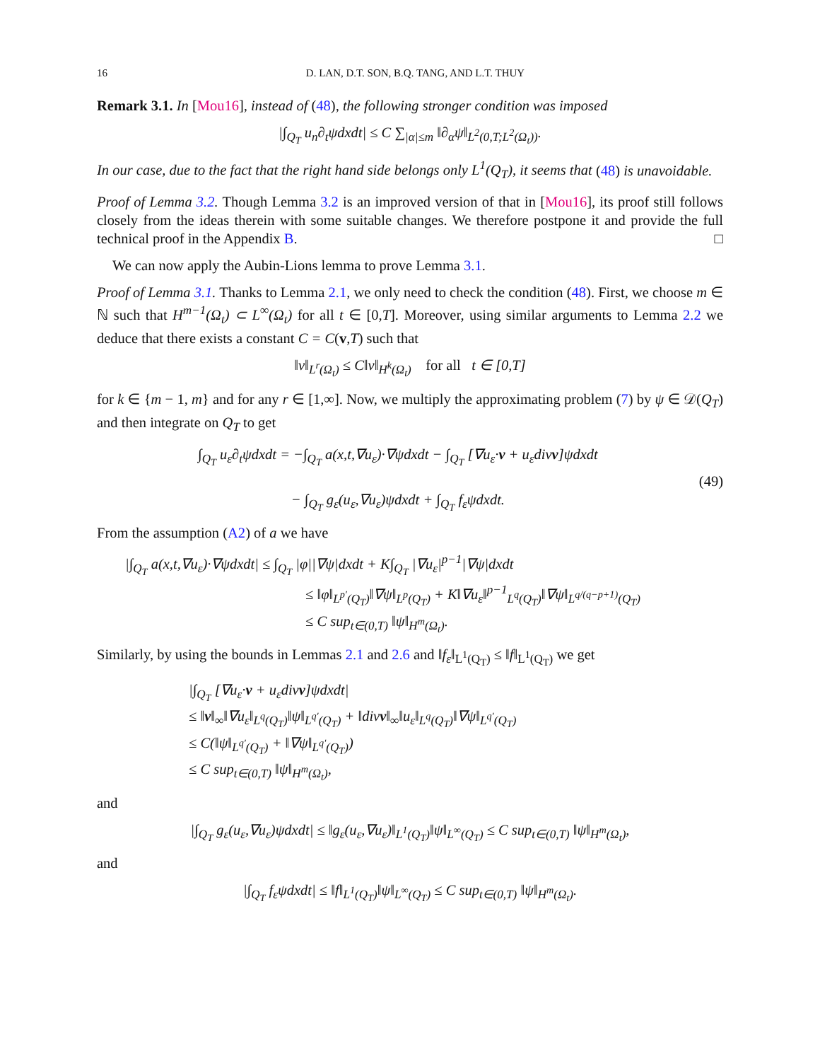16 D. LAN, D.T. SON, B.Q. TANG, AND L.T. THUY
Remark 3.1. In [Mou16], instead of (48), the following stronger condition was imposed
|∫<sub>Q<sub>T</sub></sub> u<sub>n</sub>∂<sub>t</sub>ψdxdt| ≤ C ∑<sub>|α|≤m</sub> ‖∂<sub>α</sub>ψ‖<sub>L<sup>2</sup>(0,T;L<sup>2</sup>(Ω<sub>t</sub>))</sub>.
In our case, due to the fact that the right hand side belongs only L<sup>1</sup>(Q<sub>T</sub>), it seems that (48) is unavoidable.
Proof of Lemma 3.2. Though Lemma 3.2 is an improved version of that in [Mou16], its proof still follows closely from the ideas therein with some suitable changes. We therefore postpone it and provide the full technical proof in the Appendix B. □
We can now apply the Aubin-Lions lemma to prove Lemma 3.1.
Proof of Lemma 3.1. Thanks to Lemma 2.1, we only need to check the condition (48). First, we choose m ∈ ℕ such that H<sup>m−1</sup>(Ω<sub>t</sub>) ⊂ L<sup>∞</sup>(Ω<sub>t</sub>) for all t ∈ [0,T]. Moreover, using similar arguments to Lemma 2.2 we deduce that there exists a constant C = C(v,T) such that
‖v‖<sub>L<sup>r</sup>(Ω<sub>t</sub>)</sub> ≤ C‖v‖<sub>H<sup>k</sup>(Ω<sub>t</sub>)</sub> for all t ∈ [0,T]
for k ∈ {m − 1, m} and for any r ∈ [1,∞]. Now, we multiply the approximating problem (7) by ψ ∈ 𝒟(Q<sub>T</sub>) and then integrate on Q<sub>T</sub> to get
∫<sub>Q<sub>T</sub></sub> u<sub>ε</sub>∂<sub>t</sub>ψdxdt = −∫<sub>Q<sub>T</sub></sub> a(x,t,∇u<sub>ε</sub>)·∇ψdxdt − ∫<sub>Q<sub>T</sub></sub> [∇u<sub>ε</sub>·v + u<sub>ε</sub>divv]ψdxdt
− ∫<sub>Q<sub>T</sub></sub> g<sub>ε</sub>(u<sub>ε</sub>,∇u<sub>ε</sub>)ψdxdt + ∫<sub>Q<sub>T</sub></sub> f<sub>ε</sub>ψdxdt.
(49)
From the assumption (A2) of a we have
|∫<sub>Q<sub>T</sub></sub> a(x,t,∇u<sub>ε</sub>)·∇ψdxdt| ≤ ∫<sub>Q<sub>T</sub></sub> |φ||∇ψ|dxdt + K∫<sub>Q<sub>T</sub></sub> |∇u<sub>ε</sub>|<sup>p−1</sup>|∇ψ|dxdt
≤ ‖φ‖<sub>L<sup>p′</sup>(Q<sub>T</sub>)</sub>‖∇ψ‖<sub>L<sup>p</sup>(Q<sub>T</sub>)</sub> + K‖∇u<sub>ε</sub>‖<sup>p−1</sup><sub>L<sup>q</sup>(Q<sub>T</sub>)</sub>‖∇ψ‖<sub>L<sup>q/(q−p+1)</sup>(Q<sub>T</sub>)</sub>
≤ C sup<sub>t∈(0,T)</sub> ‖ψ‖<sub>H<sup>m</sup>(Ω<sub>t</sub>)</sub>.
Similarly, by using the bounds in Lemmas 2.1 and 2.6 and ‖f<sub>ε</sub>‖<sub>L<sup>1</sup>(Q<sub>T</sub>)</sub> ≤ ‖f‖<sub>L<sup>1</sup>(Q<sub>T</sub>)</sub> we get
|∫<sub>Q<sub>T</sub></sub> [∇u<sub>ε</sub>·v + u<sub>ε</sub>divv]ψdxdt|
≤ ‖v‖<sub>∞</sub>‖∇u<sub>ε</sub>‖<sub>L<sup>q</sup>(Q<sub>T</sub>)</sub>‖ψ‖<sub>L<sup>q′</sup>(Q<sub>T</sub>)</sub> + ‖divv‖<sub>∞</sub>‖u<sub>ε</sub>‖<sub>L<sup>q</sup>(Q<sub>T</sub>)</sub>‖∇ψ‖<sub>L<sup>q′</sup>(Q<sub>T</sub>)</sub>
≤ C(‖ψ‖<sub>L<sup>q′</sup>(Q<sub>T</sub>)</sub> + ‖∇ψ‖<sub>L<sup>q′</sup>(Q<sub>T</sub>)</sub>)
≤ C sup<sub>t∈(0,T)</sub> ‖ψ‖<sub>H<sup>m</sup>(Ω<sub>t</sub>)</sub>,
and
|∫<sub>Q<sub>T</sub></sub> g<sub>ε</sub>(u<sub>ε</sub>,∇u<sub>ε</sub>)ψdxdt| ≤ ‖g<sub>ε</sub>(u<sub>ε</sub>,∇u<sub>ε</sub>)‖<sub>L<sup>1</sup>(Q<sub>T</sub>)</sub>‖ψ‖<sub>L<sup>∞</sup>(Q<sub>T</sub>)</sub> ≤ C sup<sub>t∈(0,T)</sub> ‖ψ‖<sub>H<sup>m</sup>(Ω<sub>t</sub>)</sub>,
and
|∫<sub>Q<sub>T</sub></sub> f<sub>ε</sub>ψdxdt| ≤ ‖f‖<sub>L<sup>1</sup>(Q<sub>T</sub>)</sub>‖ψ‖<sub>L<sup>∞</sup>(Q<sub>T</sub>)</sub> ≤ C sup<sub>t∈(0,T)</sub> ‖ψ‖<sub>H<sup>m</sup>(Ω<sub>t</sub>)</sub>.